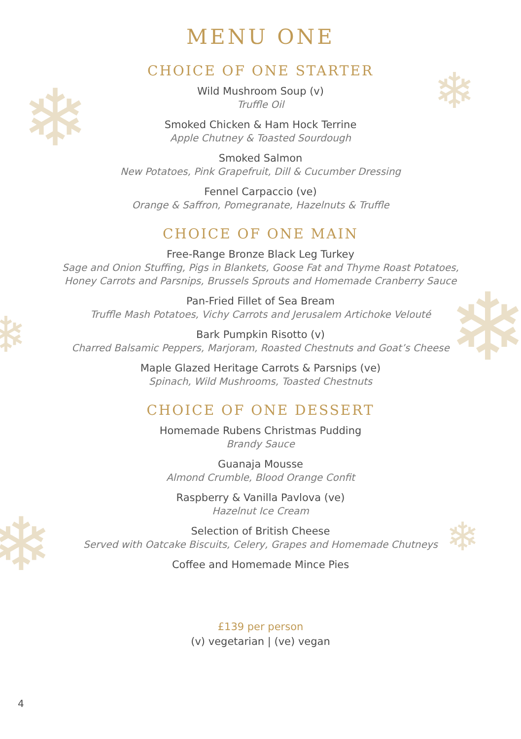❄ ❄
❄
❄
❄ ❄
MENU ONE
CHOICE OF ONE STARTER
Wild Mushroom Soup (v)
Truffle Oil
Smoked Chicken & Ham Hock Terrine
Apple Chutney & Toasted Sourdough
Smoked Salmon
New Potatoes, Pink Grapefruit, Dill & Cucumber Dressing
Fennel Carpaccio (ve)
Orange & Saffron, Pomegranate, Hazelnuts & Truffle
CHOICE OF ONE MAIN
Free-Range Bronze Black Leg Turkey
Sage and Onion Stuffing, Pigs in Blankets, Goose Fat and Thyme Roast Potatoes,
Honey Carrots and Parsnips, Brussels Sprouts and Homemade Cranberry Sauce
Pan-Fried Fillet of Sea Bream
Truffle Mash Potatoes, Vichy Carrots and Jerusalem Artichoke Velouté
Bark Pumpkin Risotto (v)
Charred Balsamic Peppers, Marjoram, Roasted Chestnuts and Goat’s Cheese
Maple Glazed Heritage Carrots & Parsnips (ve)
Spinach, Wild Mushrooms, Toasted Chestnuts
CHOICE OF ONE DESSERT
Homemade Rubens Christmas Pudding
Brandy Sauce
Guanaja Mousse
Almond Crumble, Blood Orange Confit
Raspberry & Vanilla Pavlova (ve)
Hazelnut Ice Cream
Selection of British Cheese
Served with Oatcake Biscuits, Celery, Grapes and Homemade Chutneys
Coffee and Homemade Mince Pies
£139 per person
(v) vegetarian | (ve) vegan
4